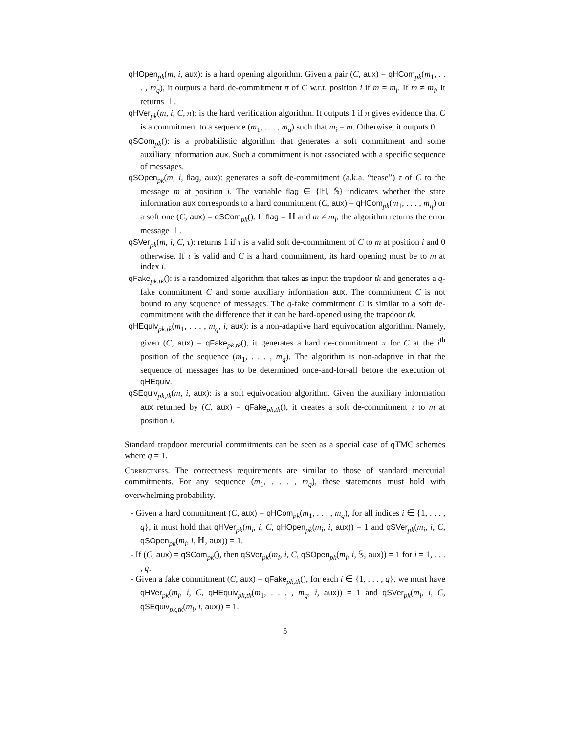qHOpen<sub>pk</sub>(m, i, aux): is a hard opening algorithm. Given a pair (C, aux) = qHCom<sub>pk</sub>(m<sub>1</sub>, . . . , m<sub>q</sub>), it outputs a hard de-commitment π of C w.r.t. position i if m = m<sub>i</sub>. If m ≠ m<sub>i</sub>, it returns ⊥.
qHVer<sub>pk</sub>(m, i, C, π): is the hard verification algorithm. It outputs 1 if π gives evidence that C is a commitment to a sequence (m<sub>1</sub>, . . . , m<sub>q</sub>) such that m<sub>i</sub> = m. Otherwise, it outputs 0.
qSCom<sub>pk</sub>(): is a probabilistic algorithm that generates a soft commitment and some auxiliary information aux. Such a commitment is not associated with a specific sequence of messages.
qSOpen<sub>pk</sub>(m, i, flag, aux): generates a soft de-commitment (a.k.a. “tease”) τ of C to the message m at position i. The variable flag ∈ {ℍ, 𝕊} indicates whether the state information aux corresponds to a hard commitment (C, aux) = qHCom<sub>pk</sub>(m<sub>1</sub>, . . . , m<sub>q</sub>) or a soft one (C, aux) = qSCom<sub>pk</sub>(). If flag = ℍ and m ≠ m<sub>i</sub>, the algorithm returns the error message ⊥.
qSVer<sub>pk</sub>(m, i, C, τ): returns 1 if τ is a valid soft de-commitment of C to m at position i and 0 otherwise. If τ is valid and C is a hard commitment, its hard opening must be to m at index i.
qFake<sub>pk,tk</sub>(): is a randomized algorithm that takes as input the trapdoor tk and generates a q-fake commitment C and some auxiliary information aux. The commitment C is not bound to any sequence of messages. The q-fake commitment C is similar to a soft de-commitment with the difference that it can be hard-opened using the trapdoor tk.
qHEquiv<sub>pk,tk</sub>(m<sub>1</sub>, . . . , m<sub>q</sub>, i, aux): is a non-adaptive hard equivocation algorithm. Namely, given (C, aux) = qFake<sub>pk,tk</sub>(), it generates a hard de-commitment π for C at the i<sup>th</sup> position of the sequence (m<sub>1</sub>, . . . , m<sub>q</sub>). The algorithm is non-adaptive in that the sequence of messages has to be determined once-and-for-all before the execution of qHEquiv.
qSEquiv<sub>pk,tk</sub>(m, i, aux): is a soft equivocation algorithm. Given the auxiliary information aux returned by (C, aux) = qFake<sub>pk,tk</sub>(), it creates a soft de-commitment τ to m at position i.
Standard trapdoor mercurial commitments can be seen as a special case of qTMC schemes where q = 1.
Correctness. The correctness requirements are similar to those of standard mercurial commitments. For any sequence (m<sub>1</sub>, . . . , m<sub>q</sub>), these statements must hold with overwhelming probability.
- Given a hard commitment (C, aux) = qHCom<sub>pk</sub>(m<sub>1</sub>, . . . , m<sub>q</sub>), for all indices i ∈ {1, . . . , q}, it must hold that qHVer<sub>pk</sub>(m<sub>i</sub>, i, C, qHOpen<sub>pk</sub>(m<sub>i</sub>, i, aux)) = 1 and qSVer<sub>pk</sub>(m<sub>i</sub>, i, C, qSOpen<sub>pk</sub>(m<sub>i</sub>, i, ℍ, aux)) = 1.
- If (C, aux) = qSCom<sub>pk</sub>(), then qSVer<sub>pk</sub>(m<sub>i</sub>, i, C, qSOpen<sub>pk</sub>(m<sub>i</sub>, i, 𝕊, aux)) = 1 for i = 1, . . . , q.
- Given a fake commitment (C, aux) = qFake<sub>pk,tk</sub>(), for each i ∈ {1, . . . , q}, we must have qHVer<sub>pk</sub>(m<sub>i</sub>, i, C, qHEquiv<sub>pk,tk</sub>(m<sub>1</sub>, . . . , m<sub>q</sub>, i, aux)) = 1 and qSVer<sub>pk</sub>(m<sub>i</sub>, i, C, qSEquiv<sub>pk,tk</sub>(m<sub>i</sub>, i, aux)) = 1.
5